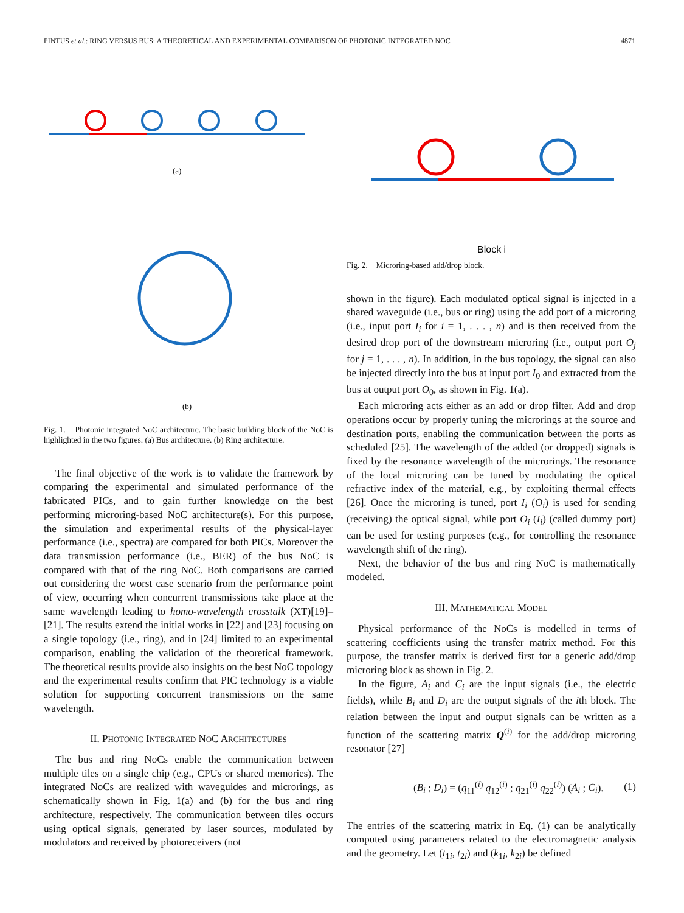PINTUS et al.: RING VERSUS BUS: A THEORETICAL AND EXPERIMENTAL COMPARISON OF PHOTONIC INTEGRATED NOC 4871
(a)
(b)
Fig. 1. Photonic integrated NoC architecture. The basic building block of the NoC is highlighted in the two figures. (a) Bus architecture. (b) Ring architecture.
The final objective of the work is to validate the framework by comparing the experimental and simulated performance of the fabricated PICs, and to gain further knowledge on the best performing microring-based NoC architecture(s). For this purpose, the simulation and experimental results of the physical-layer performance (i.e., spectra) are compared for both PICs. Moreover the data transmission performance (i.e., BER) of the bus NoC is compared with that of the ring NoC. Both comparisons are carried out considering the worst case scenario from the performance point of view, occurring when concurrent transmissions take place at the same wavelength leading to homo-wavelength crosstalk (XT)[19]–[21]. The results extend the initial works in [22] and [23] focusing on a single topology (i.e., ring), and in [24] limited to an experimental comparison, enabling the validation of the theoretical framework. The theoretical results provide also insights on the best NoC topology and the experimental results confirm that PIC technology is a viable solution for supporting concurrent transmissions on the same wavelength.
II. PHOTONIC INTEGRATED NOC ARCHITECTURES
The bus and ring NoCs enable the communication between multiple tiles on a single chip (e.g., CPUs or shared memories). The integrated NoCs are realized with waveguides and microrings, as schematically shown in Fig. 1(a) and (b) for the bus and ring architecture, respectively. The communication between tiles occurs using optical signals, generated by laser sources, modulated by modulators and received by photoreceivers (not
Block i
Fig. 2. Microring-based add/drop block.
shown in the figure). Each modulated optical signal is injected in a shared waveguide (i.e., bus or ring) using the add port of a microring (i.e., input port I<sub>i</sub> for i = 1, . . . , n) and is then received from the desired drop port of the downstream microring (i.e., output port O<sub>j</sub> for j = 1, . . . , n). In addition, in the bus topology, the signal can also be injected directly into the bus at input port I<sub>0</sub> and extracted from the bus at output port O<sub>0</sub>, as shown in Fig. 1(a).
Each microring acts either as an add or drop filter. Add and drop operations occur by properly tuning the microrings at the source and destination ports, enabling the communication between the ports as scheduled [25]. The wavelength of the added (or dropped) signals is fixed by the resonance wavelength of the microrings. The resonance of the local microring can be tuned by modulating the optical refractive index of the material, e.g., by exploiting thermal effects [26]. Once the microring is tuned, port I<sub>i</sub> (O<sub>i</sub>) is used for sending (receiving) the optical signal, while port O<sub>i</sub> (I<sub>i</sub>) (called dummy port) can be used for testing purposes (e.g., for controlling the resonance wavelength shift of the ring).
Next, the behavior of the bus and ring NoC is mathematically modeled.
III. MATHEMATICAL MODEL
Physical performance of the NoCs is modelled in terms of scattering coefficients using the transfer matrix method. For this purpose, the transfer matrix is derived first for a generic add/drop microring block as shown in Fig. 2.
In the figure, A<sub>i</sub> and C<sub>i</sub> are the input signals (i.e., the electric fields), while B<sub>i</sub> and D<sub>i</sub> are the output signals of the ith block. The relation between the input and output signals can be written as a function of the scattering matrix Q<sup>(i)</sup> for the add/drop microring resonator [27]
(B<sub>i</sub> ; D<sub>i</sub>) = (q<sub>11</sub><sup>(i)</sup> q<sub>12</sub><sup>(i)</sup> ; q<sub>21</sub><sup>(i)</sup> q<sub>22</sub><sup>(i)</sup>) (A<sub>i</sub> ; C<sub>i</sub>). (1)
The entries of the scattering matrix in Eq. (1) can be analytically computed using parameters related to the electromagnetic analysis and the geometry. Let (t<sub>1i</sub>, t<sub>2i</sub>) and (k<sub>1i</sub>, k<sub>2i</sub>) be defined